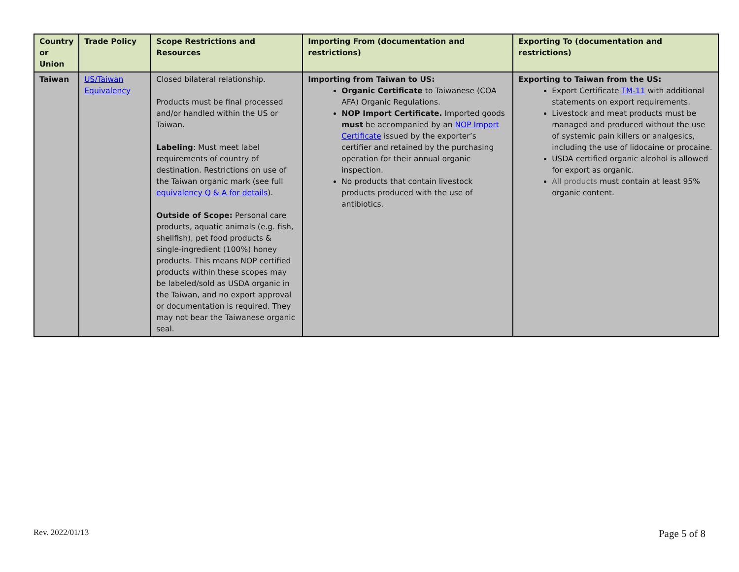| Country or Union | Trade Policy | Scope Restrictions and Resources | Importing From (documentation and restrictions) | Exporting To (documentation and restrictions) |
| --- | --- | --- | --- | --- |
| Taiwan | US/Taiwan Equivalency | Closed bilateral relationship. Products must be final processed and/or handled within the US or Taiwan. Labeling : Must meet label requirements of country of destination. Restrictions on use of the Taiwan organic mark (see full equivalency Q & A for details ). Outside of Scope: Personal care products, aquatic animals (e.g. fish, shellfish), pet food products & single-ingredient (100%) honey products. This means NOP certified products within these scopes may be labeled/sold as USDA organic in the Taiwan, and no export approval or documentation is required. They may not bear the Taiwanese organic seal. | Importing from Taiwan to US: Organic Certificate to Taiwanese (COA AFA) Organic Regulations. NOP Import Certificate. Imported goods must be accompanied by an NOP Import Certificate issued by the exporter’s certifier and retained by the purchasing operation for their annual organic inspection. No products that contain livestock products produced with the use of antibiotics. | Exporting to Taiwan from the US: Export Certificate TM-11 with additional statements on export requirements. Livestock and meat products must be managed and produced without the use of systemic pain killers or analgesics, including the use of lidocaine or procaine. USDA certified organic alcohol is allowed for export as organic. All products must contain at least 95% organic content. |
Rev. 2022/01/13 Page 5 of 8